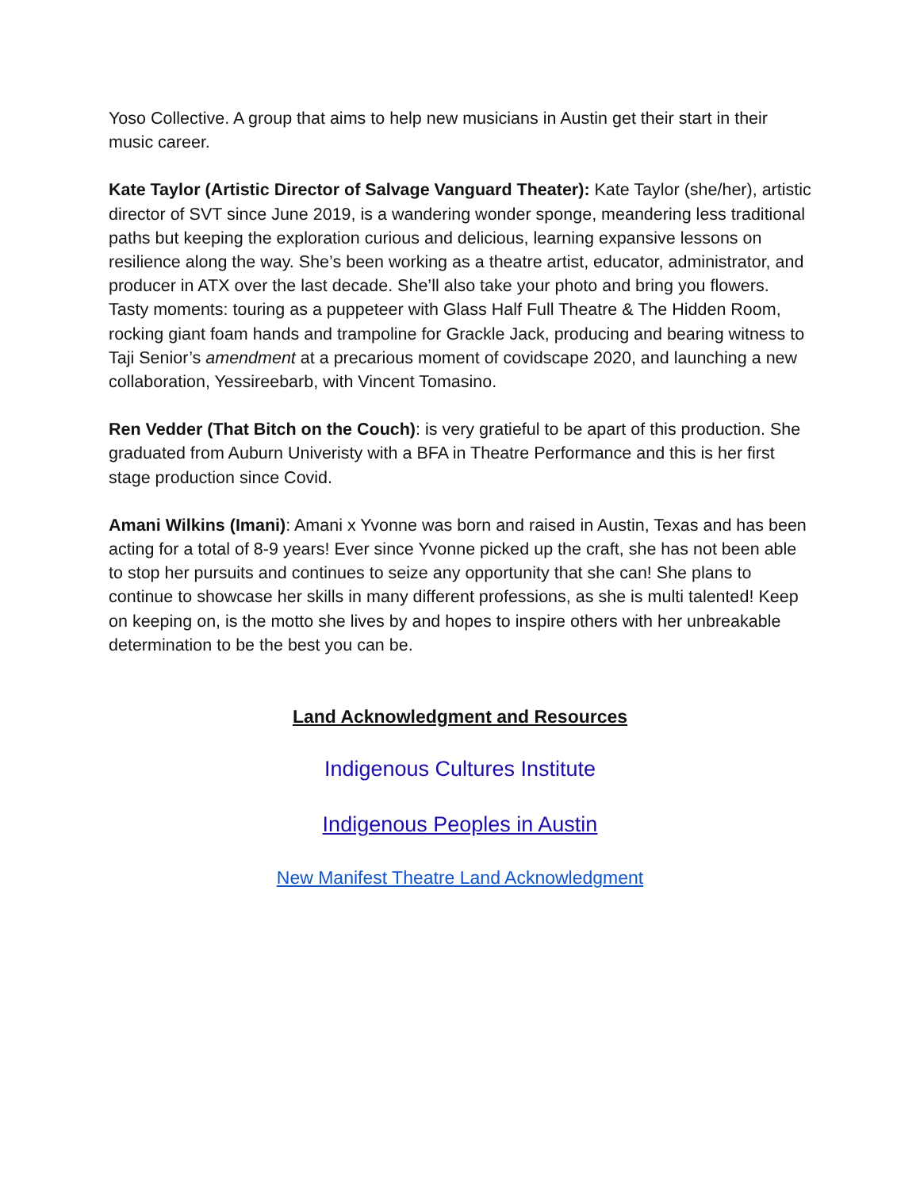Yoso Collective. A group that aims to help new musicians in Austin get their start in their music career.
Kate Taylor (Artistic Director of Salvage Vanguard Theater): Kate Taylor (she/her), artistic director of SVT since June 2019, is a wandering wonder sponge, meandering less traditional paths but keeping the exploration curious and delicious, learning expansive lessons on resilience along the way. She’s been working as a theatre artist, educator, administrator, and producer in ATX over the last decade. She’ll also take your photo and bring you flowers. Tasty moments: touring as a puppeteer with Glass Half Full Theatre & The Hidden Room, rocking giant foam hands and trampoline for Grackle Jack, producing and bearing witness to Taji Senior’s amendment at a precarious moment of covidscape 2020, and launching a new collaboration, Yessireebarb, with Vincent Tomasino.
Ren Vedder (That Bitch on the Couch): is very gratieful to be apart of this production. She graduated from Auburn Univeristy with a BFA in Theatre Performance and this is her first stage production since Covid.
Amani Wilkins (Imani): Amani x Yvonne was born and raised in Austin, Texas and has been acting for a total of 8-9 years! Ever since Yvonne picked up the craft, she has not been able to stop her pursuits and continues to seize any opportunity that she can! She plans to continue to showcase her skills in many different professions, as she is multi talented! Keep on keeping on, is the motto she lives by and hopes to inspire others with her unbreakable determination to be the best you can be.
Land Acknowledgment and Resources
Indigenous Cultures Institute
Indigenous Peoples in Austin
New Manifest Theatre Land Acknowledgment